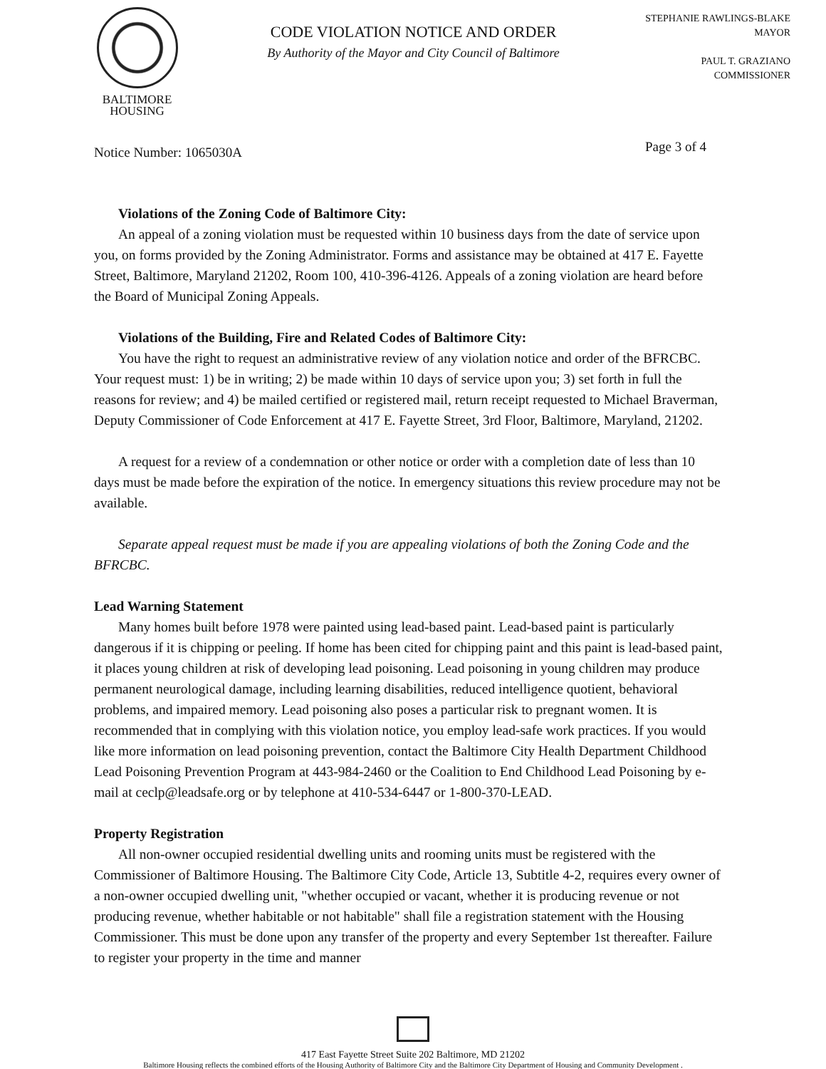BALTIMORE
HOUSING
CODE VIOLATION NOTICE AND ORDER
By Authority of the Mayor and City Council of Baltimore
STEPHANIE RAWLINGS-BLAKE
MAYOR
PAUL T. GRAZIANO
COMMISSIONER
Notice Number: 1065030A Page 3 of 4
Violations of the Zoning Code of Baltimore City:
An appeal of a zoning violation must be requested within 10 business days from the date of service upon you, on forms provided by the Zoning Administrator. Forms and assistance may be obtained at 417 E. Fayette Street, Baltimore, Maryland 21202, Room 100, 410-396-4126. Appeals of a zoning violation are heard before the Board of Municipal Zoning Appeals.
Violations of the Building, Fire and Related Codes of Baltimore City:
You have the right to request an administrative review of any violation notice and order of the BFRCBC. Your request must: 1) be in writing; 2) be made within 10 days of service upon you; 3) set forth in full the reasons for review; and 4) be mailed certified or registered mail, return receipt requested to Michael Braverman, Deputy Commissioner of Code Enforcement at 417 E. Fayette Street, 3rd Floor, Baltimore, Maryland, 21202.
A request for a review of a condemnation or other notice or order with a completion date of less than 10 days must be made before the expiration of the notice. In emergency situations this review procedure may not be available.
Separate appeal request must be made if you are appealing violations of both the Zoning Code and the BFRCBC.
Lead Warning Statement
Many homes built before 1978 were painted using lead-based paint. Lead-based paint is particularly dangerous if it is chipping or peeling. If home has been cited for chipping paint and this paint is lead-based paint, it places young children at risk of developing lead poisoning. Lead poisoning in young children may produce permanent neurological damage, including learning disabilities, reduced intelligence quotient, behavioral problems, and impaired memory. Lead poisoning also poses a particular risk to pregnant women. It is recommended that in complying with this violation notice, you employ lead-safe work practices. If you would like more information on lead poisoning prevention, contact the Baltimore City Health Department Childhood Lead Poisoning Prevention Program at 443-984-2460 or the Coalition to End Childhood Lead Poisoning by e-mail at ceclp@leadsafe.org or by telephone at 410-534-6447 or 1-800-370-LEAD.
Property Registration
All non-owner occupied residential dwelling units and rooming units must be registered with the Commissioner of Baltimore Housing. The Baltimore City Code, Article 13, Subtitle 4-2, requires every owner of a non-owner occupied dwelling unit, "whether occupied or vacant, whether it is producing revenue or not producing revenue, whether habitable or not habitable" shall file a registration statement with the Housing Commissioner. This must be done upon any transfer of the property and every September 1st thereafter. Failure to register your property in the time and manner
417 East Fayette Street Suite 202 Baltimore, MD 21202
Baltimore Housing reflects the combined efforts of the Housing Authority of Baltimore City and the Baltimore City Department of Housing and Community Development .